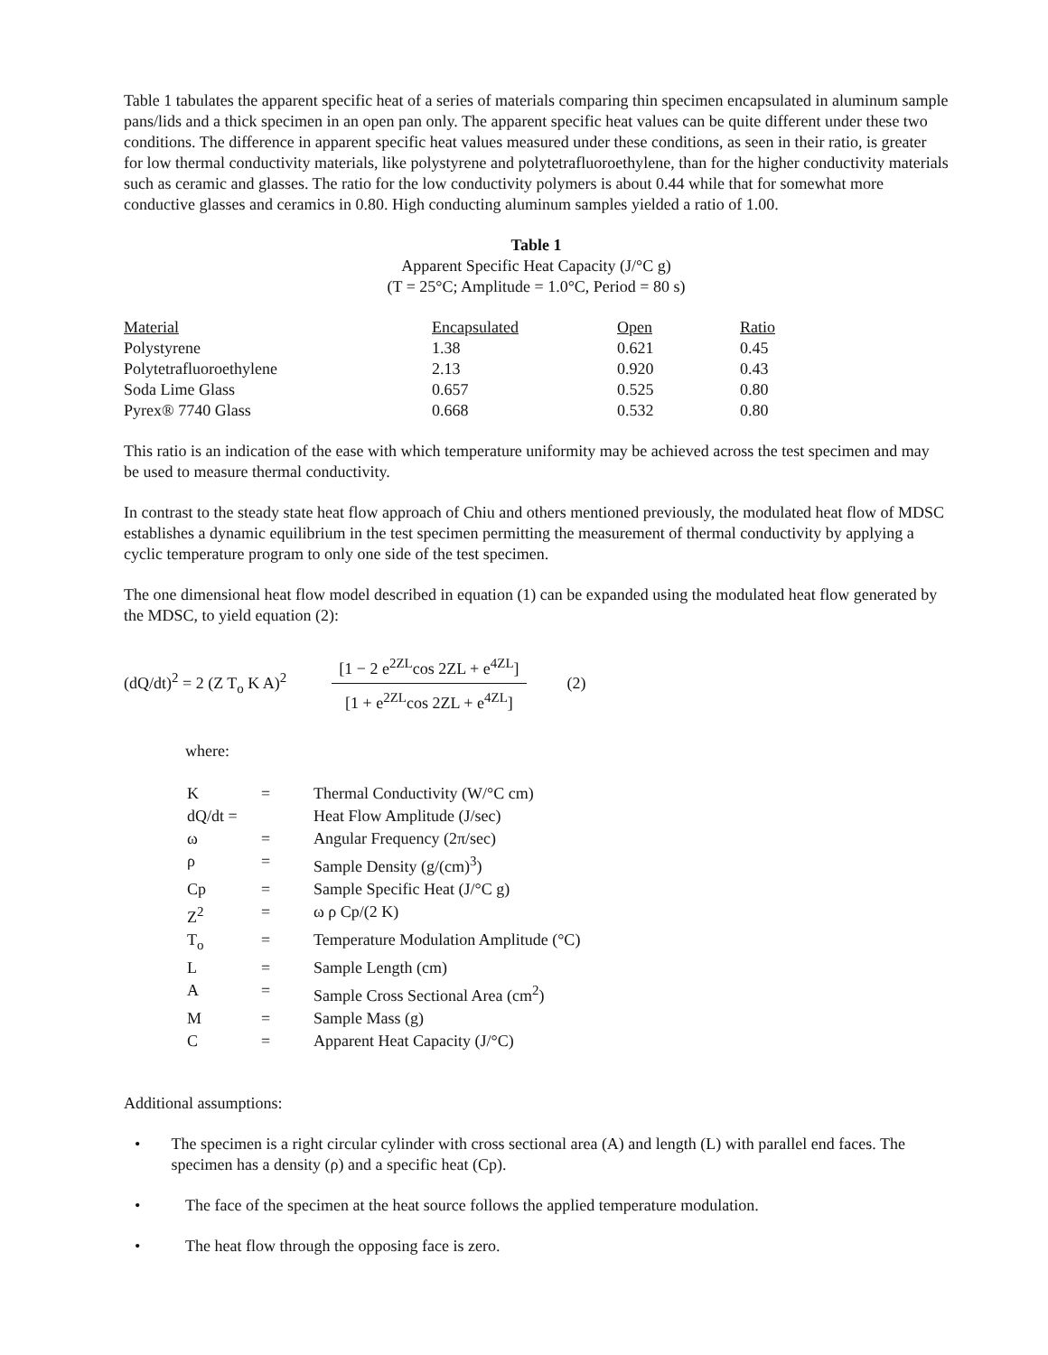Table 1 tabulates the apparent specific heat of a series of materials comparing thin specimen encapsulated in aluminum sample pans/lids and a thick specimen in an open pan only. The apparent specific heat values can be quite different under these two conditions. The difference in apparent specific heat values measured under these conditions, as seen in their ratio, is greater for low thermal conductivity materials, like polystyrene and polytetrafluoroethylene, than for the higher conductivity materials such as ceramic and glasses. The ratio for the low conductivity polymers is about 0.44 while that for somewhat more conductive glasses and ceramics in 0.80. High conducting aluminum samples yielded a ratio of 1.00.
Table 1
Apparent Specific Heat Capacity (J/°C g)
(T = 25°C; Amplitude = 1.0°C, Period = 80 s)
| Material | Encapsulated | Open | Ratio |
| --- | --- | --- | --- |
| Polystyrene | 1.38 | 0.621 | 0.45 |
| Polytetrafluoroethylene | 2.13 | 0.920 | 0.43 |
| Soda Lime Glass | 0.657 | 0.525 | 0.80 |
| Pyrex® 7740 Glass | 0.668 | 0.532 | 0.80 |
This ratio is an indication of the ease with which temperature uniformity may be achieved across the test specimen and may be used to measure thermal conductivity.
In contrast to the steady state heat flow approach of Chiu and others mentioned previously, the modulated heat flow of MDSC establishes a dynamic equilibrium in the test specimen permitting the measurement of thermal conductivity by applying a cyclic temperature program to only one side of the test specimen.
The one dimensional heat flow model described in equation (1) can be expanded using the modulated heat flow generated by the MDSC, to yield equation (2):
(dQ/dt)<sup>2</sup> = 2 (Z T<sub>o</sub> K A)<sup>2</sup>
[1 − 2 e<sup>2ZL</sup>cos 2ZL + e<sup>4ZL</sup>]
[1 + e<sup>2ZL</sup>cos 2ZL + e<sup>4ZL</sup>]
(2)
where:
| K | = | Thermal Conductivity (W/°C cm) |
| dQ/dt = | | Heat Flow Amplitude (J/sec) |
| ω | = | Angular Frequency (2π/sec) |
| ρ | = | Sample Density (g/(cm)<sup>3</sup>) |
| Cp | = | Sample Specific Heat (J/°C g) |
| Z<sup>2</sup> | = | ω ρ Cp/(2 K) |
| T<sub>o</sub> | = | Temperature Modulation Amplitude (°C) |
| L | = | Sample Length (cm) |
| A | = | Sample Cross Sectional Area (cm<sup>2</sup>) |
| M | = | Sample Mass (g) |
| C | = | Apparent Heat Capacity (J/°C) |
Additional assumptions:
• The specimen is a right circular cylinder with cross sectional area (A) and length (L) with parallel end faces. The specimen has a density (ρ) and a specific heat (Cp).
• The face of the specimen at the heat source follows the applied temperature modulation.
• The heat flow through the opposing face is zero.